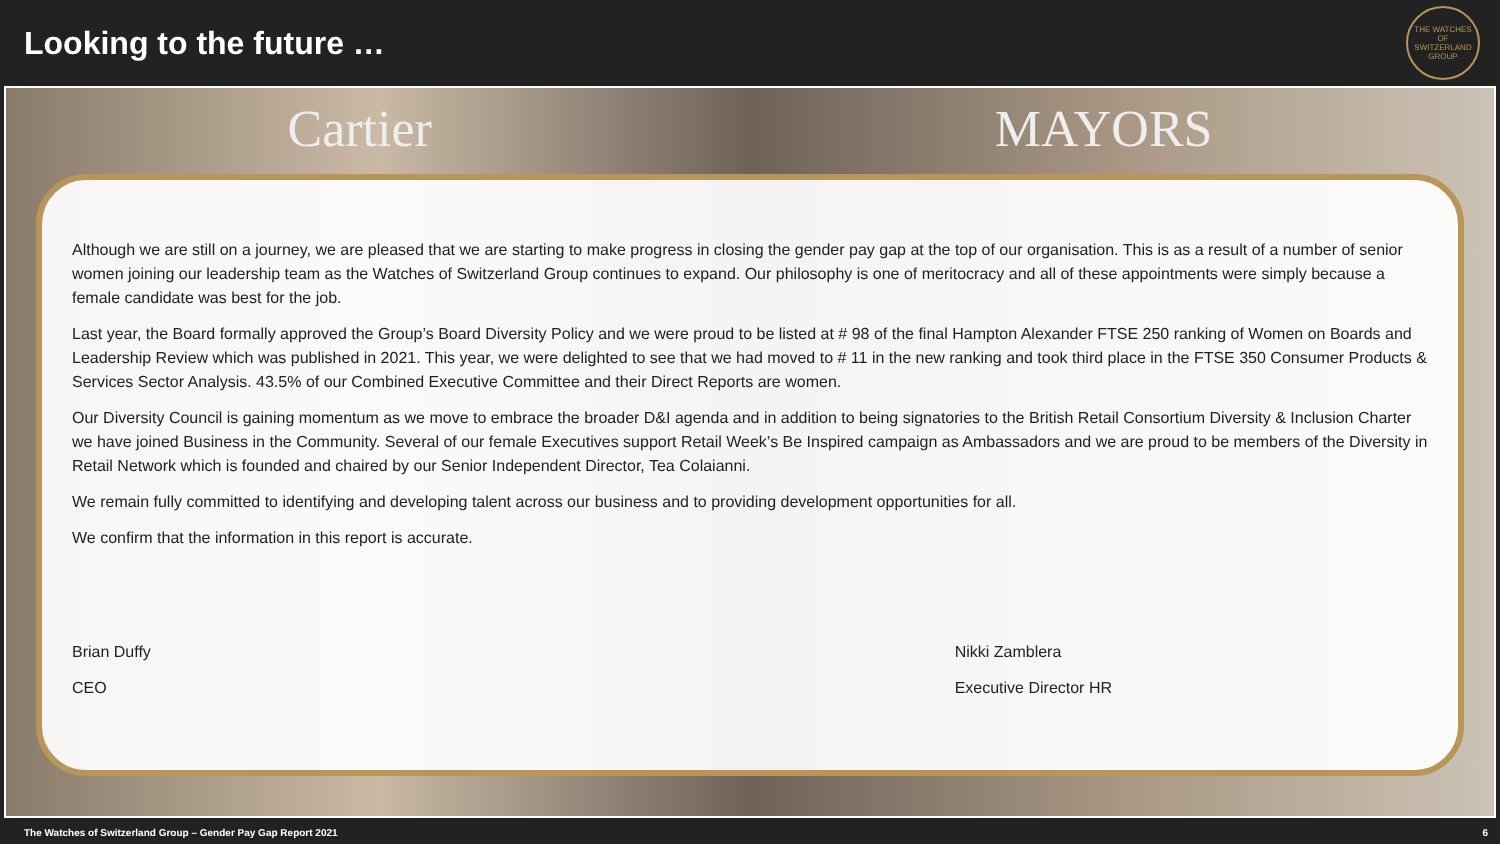Looking to the future …
THE WATCHES OF SWITZERLAND GROUP
Cartier MAYORS
Although we are still on a journey, we are pleased that we are starting to make progress in closing the gender pay gap at the top of our organisation. This is as a result of a number of senior women joining our leadership team as the Watches of Switzerland Group continues to expand. Our philosophy is one of meritocracy and all of these appointments were simply because a female candidate was best for the job.
Last year, the Board formally approved the Group’s Board Diversity Policy and we were proud to be listed at # 98 of the final Hampton Alexander FTSE 250 ranking of Women on Boards and Leadership Review which was published in 2021. This year, we were delighted to see that we had moved to # 11 in the new ranking and took third place in the FTSE 350 Consumer Products & Services Sector Analysis. 43.5% of our Combined Executive Committee and their Direct Reports are women.
Our Diversity Council is gaining momentum as we move to embrace the broader D&I agenda and in addition to being signatories to the British Retail Consortium Diversity & Inclusion Charter we have joined Business in the Community. Several of our female Executives support Retail Week’s Be Inspired campaign as Ambassadors and we are proud to be members of the Diversity in Retail Network which is founded and chaired by our Senior Independent Director, Tea Colaianni.
We remain fully committed to identifying and developing talent across our business and to providing development opportunities for all.
We confirm that the information in this report is accurate.
Brian Duffy
CEO
Nikki Zamblera
Executive Director HR
The Watches of Switzerland Group – Gender Pay Gap Report 2021 6